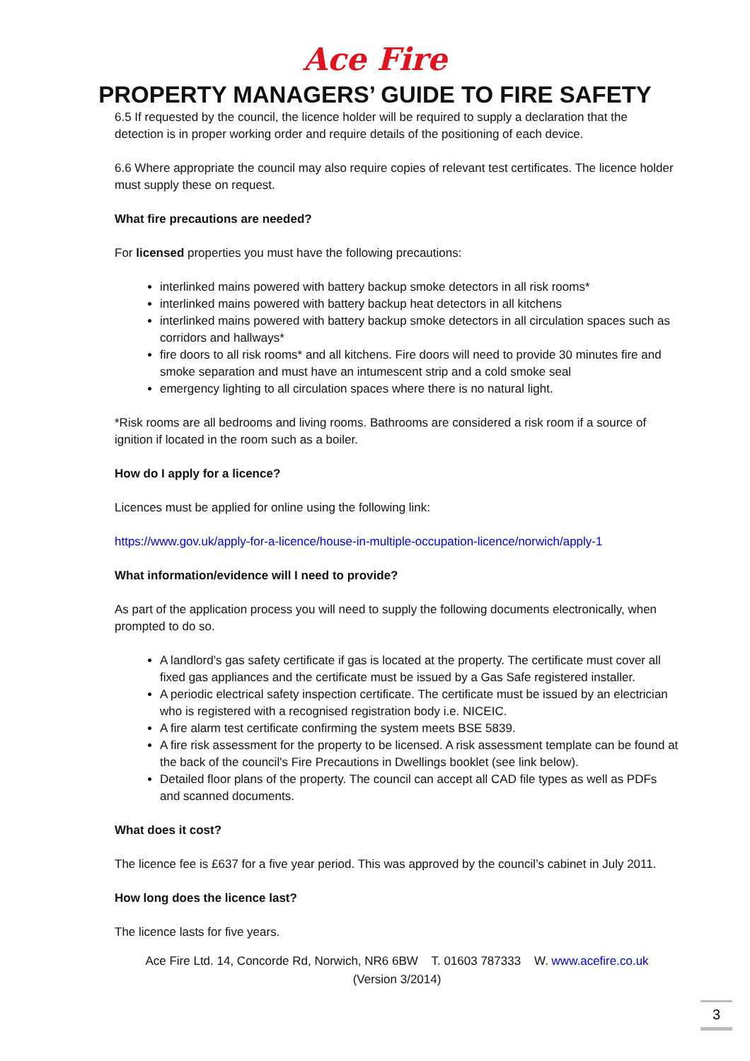Ace Fire
PROPERTY MANAGERS’ GUIDE TO FIRE SAFETY
6.5 If requested by the council, the licence holder will be required to supply a declaration that the detection is in proper working order and require details of the positioning of each device.
6.6 Where appropriate the council may also require copies of relevant test certificates. The licence holder must supply these on request.
What fire precautions are needed?
For licensed properties you must have the following precautions:
interlinked mains powered with battery backup smoke detectors in all risk rooms*
interlinked mains powered with battery backup heat detectors in all kitchens
interlinked mains powered with battery backup smoke detectors in all circulation spaces such as corridors and hallways*
fire doors to all risk rooms* and all kitchens. Fire doors will need to provide 30 minutes fire and smoke separation and must have an intumescent strip and a cold smoke seal
emergency lighting to all circulation spaces where there is no natural light.
*Risk rooms are all bedrooms and living rooms. Bathrooms are considered a risk room if a source of ignition if located in the room such as a boiler.
How do I apply for a licence?
Licences must be applied for online using the following link:
https://www.gov.uk/apply-for-a-licence/house-in-multiple-occupation-licence/norwich/apply-1
What information/evidence will I need to provide?
As part of the application process you will need to supply the following documents electronically, when prompted to do so.
A landlord’s gas safety certificate if gas is located at the property. The certificate must cover all fixed gas appliances and the certificate must be issued by a Gas Safe registered installer.
A periodic electrical safety inspection certificate. The certificate must be issued by an electrician who is registered with a recognised registration body i.e. NICEIC.
A fire alarm test certificate confirming the system meets BSE 5839.
A fire risk assessment for the property to be licensed. A risk assessment template can be found at the back of the council's Fire Precautions in Dwellings booklet (see link below).
Detailed floor plans of the property. The council can accept all CAD file types as well as PDFs and scanned documents.
What does it cost?
The licence fee is £637 for a five year period. This was approved by the council’s cabinet in July 2011.
How long does the licence last?
The licence lasts for five years.
Ace Fire Ltd. 14, Concorde Rd, Norwich, NR6 6BW T. 01603 787333 W. www.acefire.co.uk
(Version 3/2014)
3